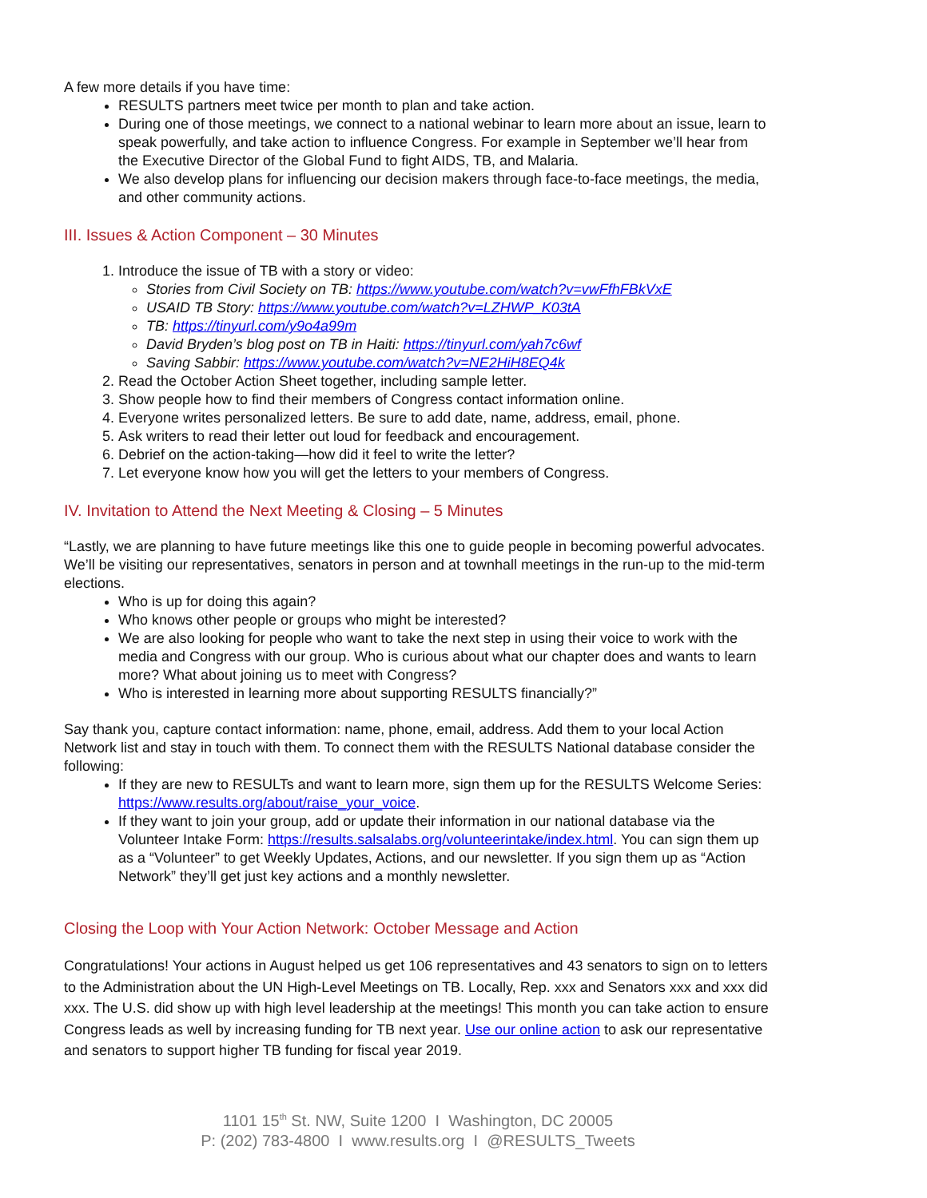A few more details if you have time:
RESULTS partners meet twice per month to plan and take action.
During one of those meetings, we connect to a national webinar to learn more about an issue, learn to speak powerfully, and take action to influence Congress. For example in September we’ll hear from the Executive Director of the Global Fund to fight AIDS, TB, and Malaria.
We also develop plans for influencing our decision makers through face-to-face meetings, the media, and other community actions.
III. Issues & Action Component – 30 Minutes
1. Introduce the issue of TB with a story or video:
Stories from Civil Society on TB: https://www.youtube.com/watch?v=vwFfhFBkVxE
USAID TB Story: https://www.youtube.com/watch?v=LZHWP_K03tA
TB: https://tinyurl.com/y9o4a99m
David Bryden’s blog post on TB in Haiti: https://tinyurl.com/yah7c6wf
Saving Sabbir: https://www.youtube.com/watch?v=NE2HiH8EQ4k
2. Read the October Action Sheet together, including sample letter.
3. Show people how to find their members of Congress contact information online.
4. Everyone writes personalized letters. Be sure to add date, name, address, email, phone.
5. Ask writers to read their letter out loud for feedback and encouragement.
6. Debrief on the action-taking—how did it feel to write the letter?
7. Let everyone know how you will get the letters to your members of Congress.
IV. Invitation to Attend the Next Meeting & Closing – 5 Minutes
“Lastly, we are planning to have future meetings like this one to guide people in becoming powerful advocates. We’ll be visiting our representatives, senators in person and at townhall meetings in the run-up to the mid-term elections.
Who is up for doing this again?
Who knows other people or groups who might be interested?
We are also looking for people who want to take the next step in using their voice to work with the media and Congress with our group. Who is curious about what our chapter does and wants to learn more? What about joining us to meet with Congress?
Who is interested in learning more about supporting RESULTS financially?”
Say thank you, capture contact information: name, phone, email, address. Add them to your local Action Network list and stay in touch with them. To connect them with the RESULTS National database consider the following:
If they are new to RESULTs and want to learn more, sign them up for the RESULTS Welcome Series: https://www.results.org/about/raise_your_voice.
If they want to join your group, add or update their information in our national database via the Volunteer Intake Form: https://results.salsalabs.org/volunteerintake/index.html. You can sign them up as a “Volunteer” to get Weekly Updates, Actions, and our newsletter. If you sign them up as “Action Network” they’ll get just key actions and a monthly newsletter.
Closing the Loop with Your Action Network: October Message and Action
Congratulations! Your actions in August helped us get 106 representatives and 43 senators to sign on to letters to the Administration about the UN High-Level Meetings on TB. Locally, Rep. xxx and Senators xxx and xxx did xxx. The U.S. did show up with high level leadership at the meetings! This month you can take action to ensure Congress leads as well by increasing funding for TB next year. Use our online action to ask our representative and senators to support higher TB funding for fiscal year 2019.
1101 15<sup>th</sup> St. NW, Suite 1200 I Washington, DC 20005
P: (202) 783-4800 I www.results.org I @RESULTS_Tweets